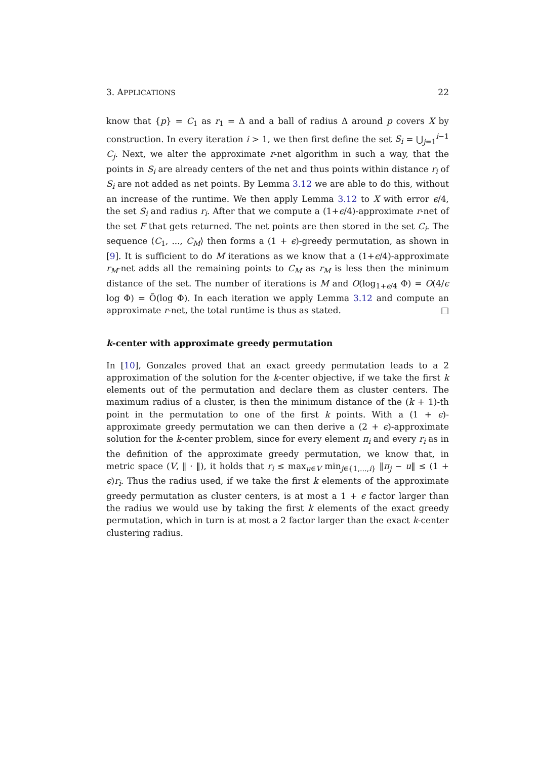3. APPLICATIONS 22
know that {p} = C<sub>1</sub> as r<sub>1</sub> = Δ and a ball of radius Δ around p covers X by construction. In every iteration i > 1, we then first define the set S<sub>i</sub> = ⋃<sub>j=1</sub><sup>i−1</sup> C<sub>j</sub>. Next, we alter the approximate r-net algorithm in such a way, that the points in S<sub>i</sub> are already centers of the net and thus points within distance r<sub>i</sub> of S<sub>i</sub> are not added as net points. By Lemma 3.12 we are able to do this, without an increase of the runtime. We then apply Lemma 3.12 to X with error ϵ/4, the set S<sub>i</sub> and radius r<sub>i</sub>. After that we compute a (1+ϵ/4)-approximate r-net of the set F that gets returned. The net points are then stored in the set C<sub>i</sub>. The sequence ⟨C<sub>1</sub>, ..., C<sub>M</sub>⟩ then forms a (1 + ϵ)-greedy permutation, as shown in [9]. It is sufficient to do M iterations as we know that a (1+ϵ/4)-approximate r<sub>M</sub>-net adds all the remaining points to C<sub>M</sub> as r<sub>M</sub> is less then the minimum distance of the set. The number of iterations is M and O(log<sub>1+ϵ/4</sub> Φ) = O(4/ϵ log Φ) = Õ(log Φ). In each iteration we apply Lemma 3.12 and compute an approximate r-net, the total runtime is thus as stated. □
k-center with approximate greedy permutation
In [10], Gonzales proved that an exact greedy permutation leads to a 2 approximation of the solution for the k-center objective, if we take the first k elements out of the permutation and declare them as cluster centers. The maximum radius of a cluster, is then the minimum distance of the (k + 1)-th point in the permutation to one of the first k points. With a (1 + ϵ)-approximate greedy permutation we can then derive a (2 + ϵ)-approximate solution for the k-center problem, since for every element π<sub>i</sub> and every r<sub>i</sub> as in the definition of the approximate greedy permutation, we know that, in metric space (V, ‖ · ‖), it holds that r<sub>i</sub> ≤ max<sub>u∈V</sub> min<sub>j∈{1,...,i}</sub> ‖π<sub>j</sub> − u‖ ≤ (1 + ϵ)r<sub>i</sub>. Thus the radius used, if we take the first k elements of the approximate greedy permutation as cluster centers, is at most a 1 + ϵ factor larger than the radius we would use by taking the first k elements of the exact greedy permutation, which in turn is at most a 2 factor larger than the exact k-center clustering radius.